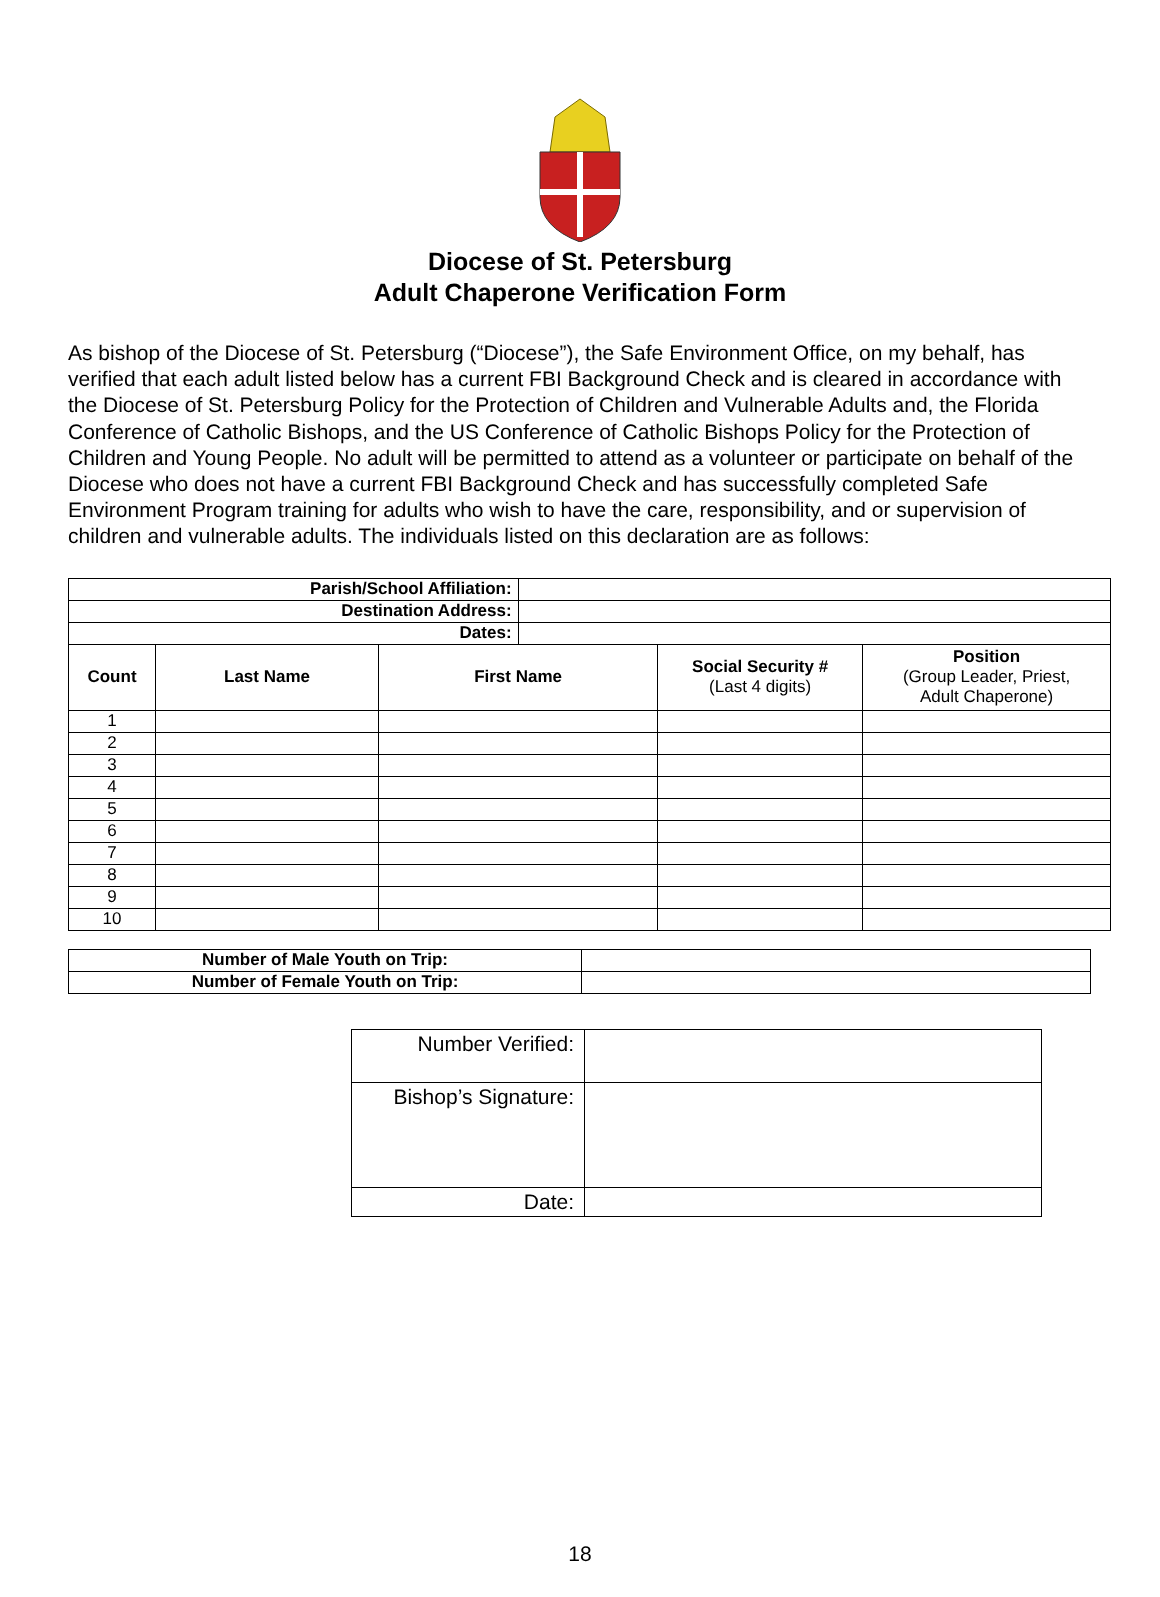Diocese of St. Petersburg
Adult Chaperone Verification Form
As bishop of the Diocese of St. Petersburg (“Diocese”), the Safe Environment Office, on my behalf, has verified that each adult listed below has a current FBI Background Check and is cleared in accordance with the Diocese of St. Petersburg Policy for the Protection of Children and Vulnerable Adults and, the Florida Conference of Catholic Bishops, and the US Conference of Catholic Bishops Policy for the Protection of Children and Young People. No adult will be permitted to attend as a volunteer or participate on behalf of the Diocese who does not have a current FBI Background Check and has successfully completed Safe Environment Program training for adults who wish to have the care, responsibility, and or supervision of children and vulnerable adults. The individuals listed on this declaration are as follows:
| Parish/School Affiliation: | | | | | |
| Destination Address: | | | | | |
| Dates: | | | | | |
| Count | Last Name | First Name | | Social Security # (Last 4 digits) | Position (Group Leader, Priest, Adult Chaperone) |
| 1 | | | | | |
| 2 | | | | | |
| 3 | | | | | |
| 4 | | | | | |
| 5 | | | | | |
| 6 | | | | | |
| 7 | | | | | |
| 8 | | | | | |
| 9 | | | | | |
| 10 | | | | | |
| Number of Male Youth on Trip: | |
| Number of Female Youth on Trip: | |
| Number Verified: | |
| Bishop’s Signature: | |
| Date: | |
18